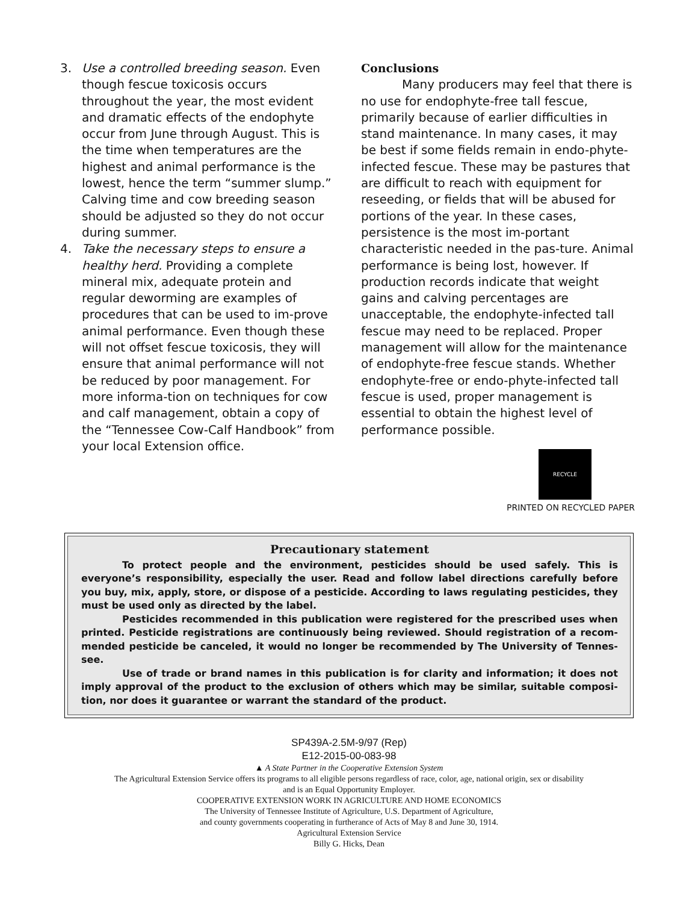3. Use a controlled breeding season. Even though fescue toxicosis occurs throughout the year, the most evident and dramatic effects of the endophyte occur from June through August. This is the time when temperatures are the highest and animal performance is the lowest, hence the term “summer slump.” Calving time and cow breeding season should be adjusted so they do not occur during summer.
4. Take the necessary steps to ensure a healthy herd. Providing a complete mineral mix, adequate protein and regular deworming are examples of procedures that can be used to im-prove animal performance. Even though these will not offset fescue toxicosis, they will ensure that animal performance will not be reduced by poor management. For more informa-tion on techniques for cow and calf management, obtain a copy of the “Tennessee Cow-Calf Handbook” from your local Extension office.
Conclusions
Many producers may feel that there is no use for endophyte-free tall fescue, primarily because of earlier difficulties in stand maintenance. In many cases, it may be best if some fields remain in endo-phyte-infected fescue. These may be pastures that are difficult to reach with equipment for reseeding, or fields that will be abused for portions of the year. In these cases, persistence is the most im-portant characteristic needed in the pas-ture. Animal performance is being lost, however. If production records indicate that weight gains and calving percentages are unacceptable, the endophyte-infected tall fescue may need to be replaced. Proper management will allow for the maintenance of endophyte-free fescue stands. Whether endophyte-free or endo-phyte-infected tall fescue is used, proper management is essential to obtain the highest level of performance possible.
RECYCLE
PRINTED ON RECYCLED PAPER
Precautionary statement
To protect people and the environment, pesticides should be used safely. This is everyone’s responsibility, especially the user. Read and follow label directions carefully before you buy, mix, apply, store, or dispose of a pesticide. According to laws regulating pesticides, they must be used only as directed by the label.
Pesticides recommended in this publication were registered for the prescribed uses when printed. Pesticide registrations are continuously being reviewed. Should registration of a recom-mended pesticide be canceled, it would no longer be recommended by The University of Tennes-see.
Use of trade or brand names in this publication is for clarity and information; it does not imply approval of the product to the exclusion of others which may be similar, suitable composi-tion, nor does it guarantee or warrant the standard of the product.
SP439A-2.5M-9/97 (Rep)
E12-2015-00-083-98
▲ A State Partner in the Cooperative Extension System
The Agricultural Extension Service offers its programs to all eligible persons regardless of race, color, age, national origin, sex or disability
and is an Equal Opportunity Employer.
COOPERATIVE EXTENSION WORK IN AGRICULTURE AND HOME ECONOMICS
The University of Tennessee Institute of Agriculture, U.S. Department of Agriculture,
and county governments cooperating in furtherance of Acts of May 8 and June 30, 1914.
Agricultural Extension Service
Billy G. Hicks, Dean